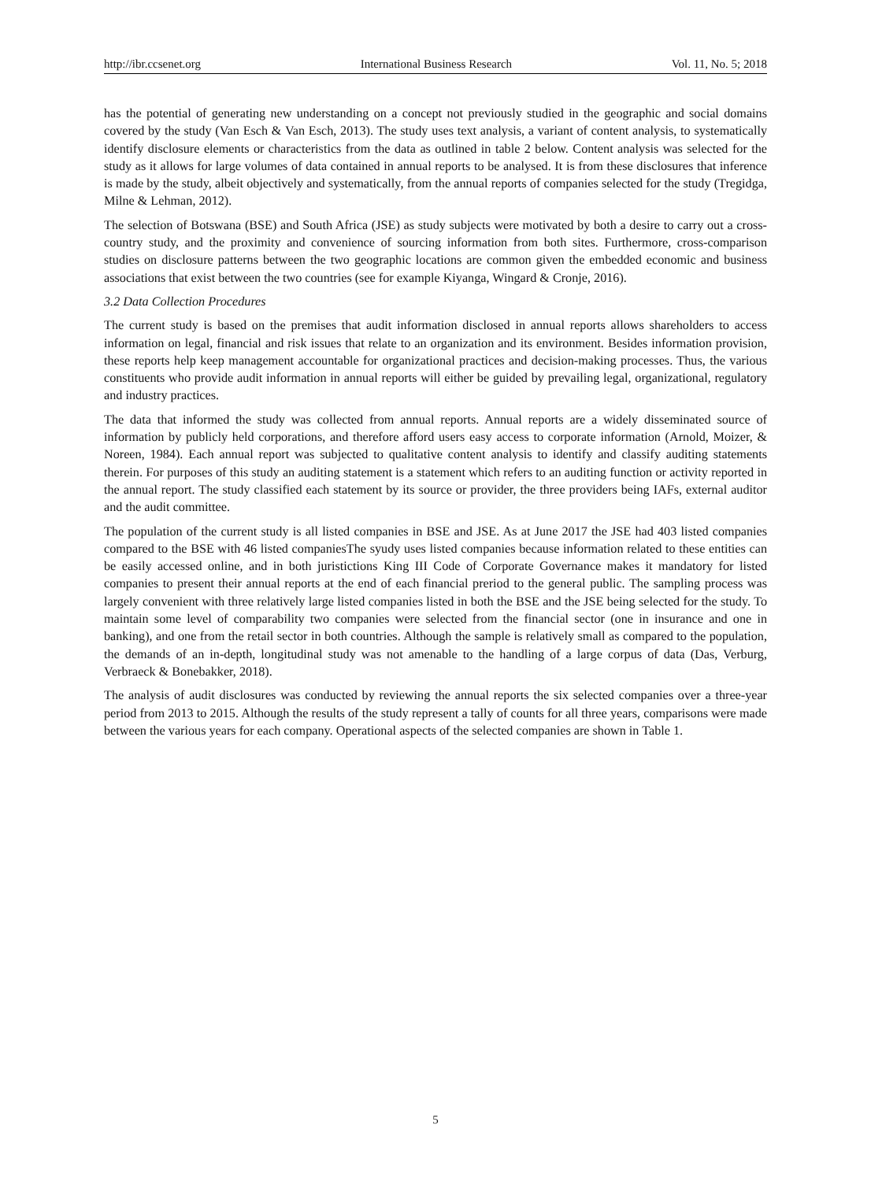http://ibr.ccsenet.org International Business Research Vol. 11, No. 5; 2018
has the potential of generating new understanding on a concept not previously studied in the geographic and social domains covered by the study (Van Esch & Van Esch, 2013). The study uses text analysis, a variant of content analysis, to systematically identify disclosure elements or characteristics from the data as outlined in table 2 below. Content analysis was selected for the study as it allows for large volumes of data contained in annual reports to be analysed. It is from these disclosures that inference is made by the study, albeit objectively and systematically, from the annual reports of companies selected for the study (Tregidga, Milne & Lehman, 2012).
The selection of Botswana (BSE) and South Africa (JSE) as study subjects were motivated by both a desire to carry out a cross-country study, and the proximity and convenience of sourcing information from both sites. Furthermore, cross-comparison studies on disclosure patterns between the two geographic locations are common given the embedded economic and business associations that exist between the two countries (see for example Kiyanga, Wingard & Cronje, 2016).
3.2 Data Collection Procedures
The current study is based on the premises that audit information disclosed in annual reports allows shareholders to access information on legal, financial and risk issues that relate to an organization and its environment. Besides information provision, these reports help keep management accountable for organizational practices and decision-making processes. Thus, the various constituents who provide audit information in annual reports will either be guided by prevailing legal, organizational, regulatory and industry practices.
The data that informed the study was collected from annual reports. Annual reports are a widely disseminated source of information by publicly held corporations, and therefore afford users easy access to corporate information (Arnold, Moizer, & Noreen, 1984). Each annual report was subjected to qualitative content analysis to identify and classify auditing statements therein. For purposes of this study an auditing statement is a statement which refers to an auditing function or activity reported in the annual report. The study classified each statement by its source or provider, the three providers being IAFs, external auditor and the audit committee.
The population of the current study is all listed companies in BSE and JSE. As at June 2017 the JSE had 403 listed companies compared to the BSE with 46 listed companiesThe syudy uses listed companies because information related to these entities can be easily accessed online, and in both juristictions King III Code of Corporate Governance makes it mandatory for listed companies to present their annual reports at the end of each financial preriod to the general public. The sampling process was largely convenient with three relatively large listed companies listed in both the BSE and the JSE being selected for the study. To maintain some level of comparability two companies were selected from the financial sector (one in insurance and one in banking), and one from the retail sector in both countries. Although the sample is relatively small as compared to the population, the demands of an in-depth, longitudinal study was not amenable to the handling of a large corpus of data (Das, Verburg, Verbraeck & Bonebakker, 2018).
The analysis of audit disclosures was conducted by reviewing the annual reports the six selected companies over a three-year period from 2013 to 2015. Although the results of the study represent a tally of counts for all three years, comparisons were made between the various years for each company. Operational aspects of the selected companies are shown in Table 1.
5